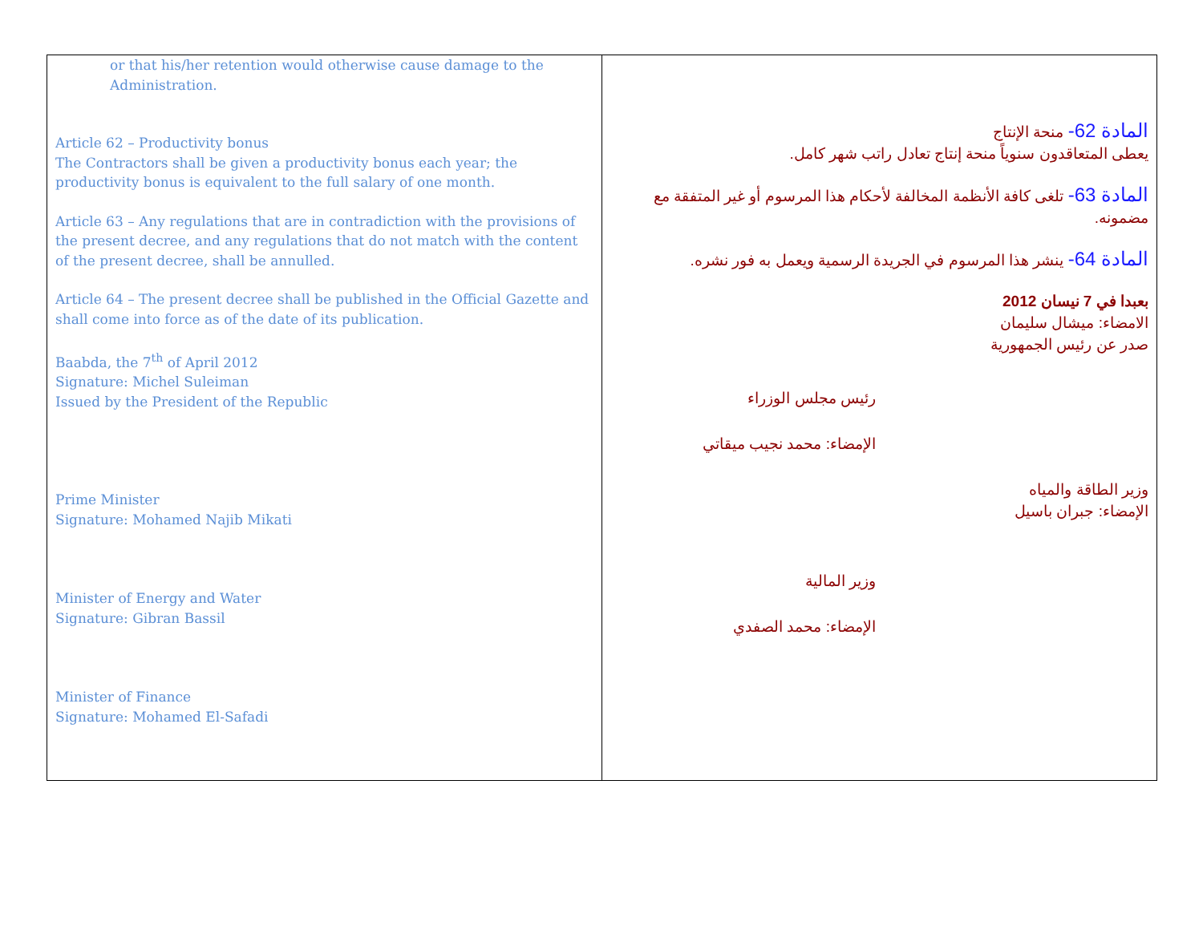| or that his/her retention would otherwise cause damage to the Administration. Article 62 – Productivity bonus The Contractors shall be given a productivity bonus each year; the productivity bonus is equivalent to the full salary of one month. Article 63 – Any regulations that are in contradiction with the provisions of the present decree, and any regulations that do not match with the content of the present decree, shall be annulled. Article 64 – The present decree shall be published in the Official Gazette and shall come into force as of the date of its publication. Baabda, the 7<sup>th</sup> of April 2012 Signature: Michel Suleiman Issued by the President of the Republic Prime Minister Signature: Mohamed Najib Mikati Minister of Energy and Water Signature: Gibran Bassil Minister of Finance Signature: Mohamed El-Safadi | المادة 62- منحة الإنتاج يعطى المتعاقدون سنوياً منحة إنتاج تعادل راتب شهر كامل. المادة 63- تلغى كافة الأنظمة المخالفة لأحكام هذا المرسوم أو غير المتفقة مع مضمونه. المادة 64- ينشر هذا المرسوم في الجريدة الرسمية ويعمل به فور نشره. بعبدا في 7 نيسان 2012 الامضاء: ميشال سليمان صدر عن رئيس الجمهورية رئيس مجلس الوزراء الإمضاء: محمد نجيب ميقاتي وزير الطاقة والمياه الإمضاء: جبران باسيل وزير المالية الإمضاء: محمد الصفدي |